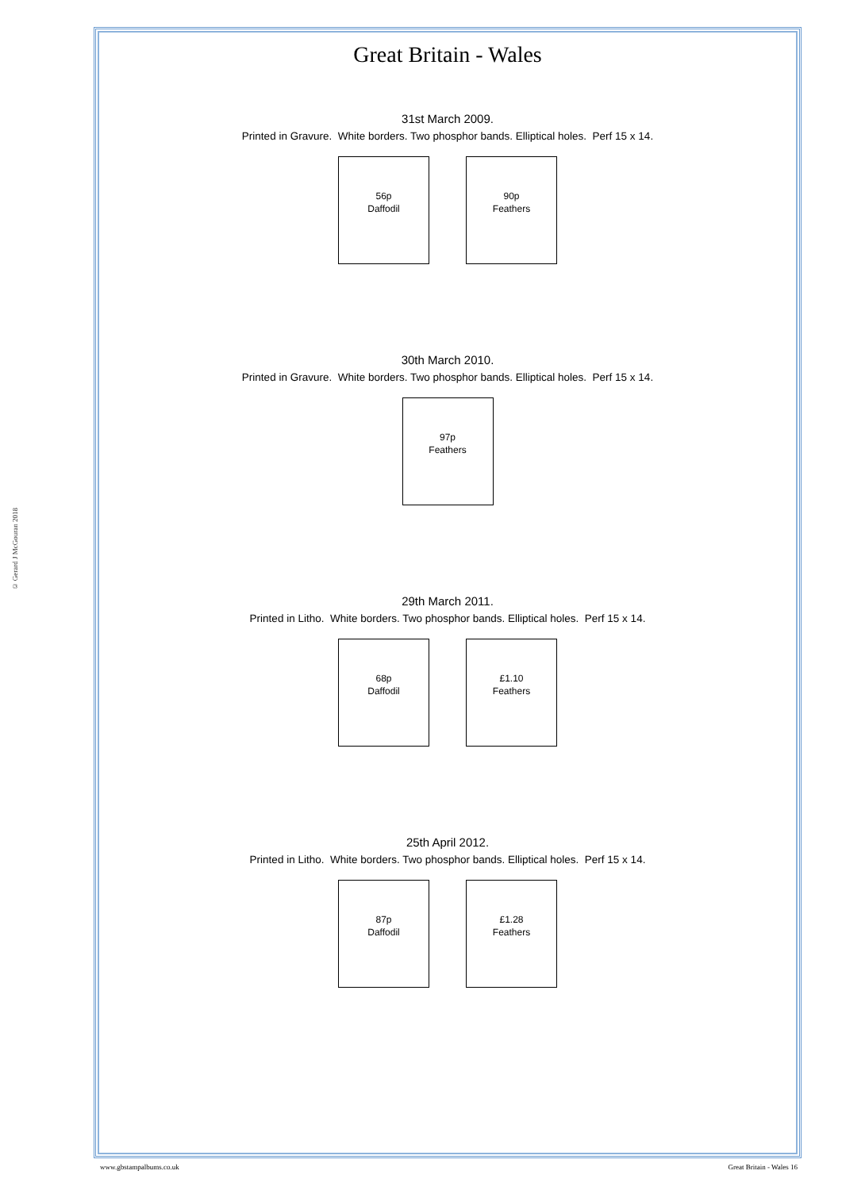© Gerard J McGouran 2018
Great Britain - Wales
31st March 2009.
Printed in Gravure. White borders. Two phosphor bands. Elliptical holes. Perf 15 x 14.
56p
Daffodil
90p
Feathers
30th March 2010.
Printed in Gravure. White borders. Two phosphor bands. Elliptical holes. Perf 15 x 14.
97p
Feathers
29th March 2011.
Printed in Litho. White borders. Two phosphor bands. Elliptical holes. Perf 15 x 14.
68p
Daffodil
£1.10
Feathers
25th April 2012.
Printed in Litho. White borders. Two phosphor bands. Elliptical holes. Perf 15 x 14.
87p
Daffodil
£1.28
Feathers
www.gbstampalbums.co.uk Great Britain - Wales 16